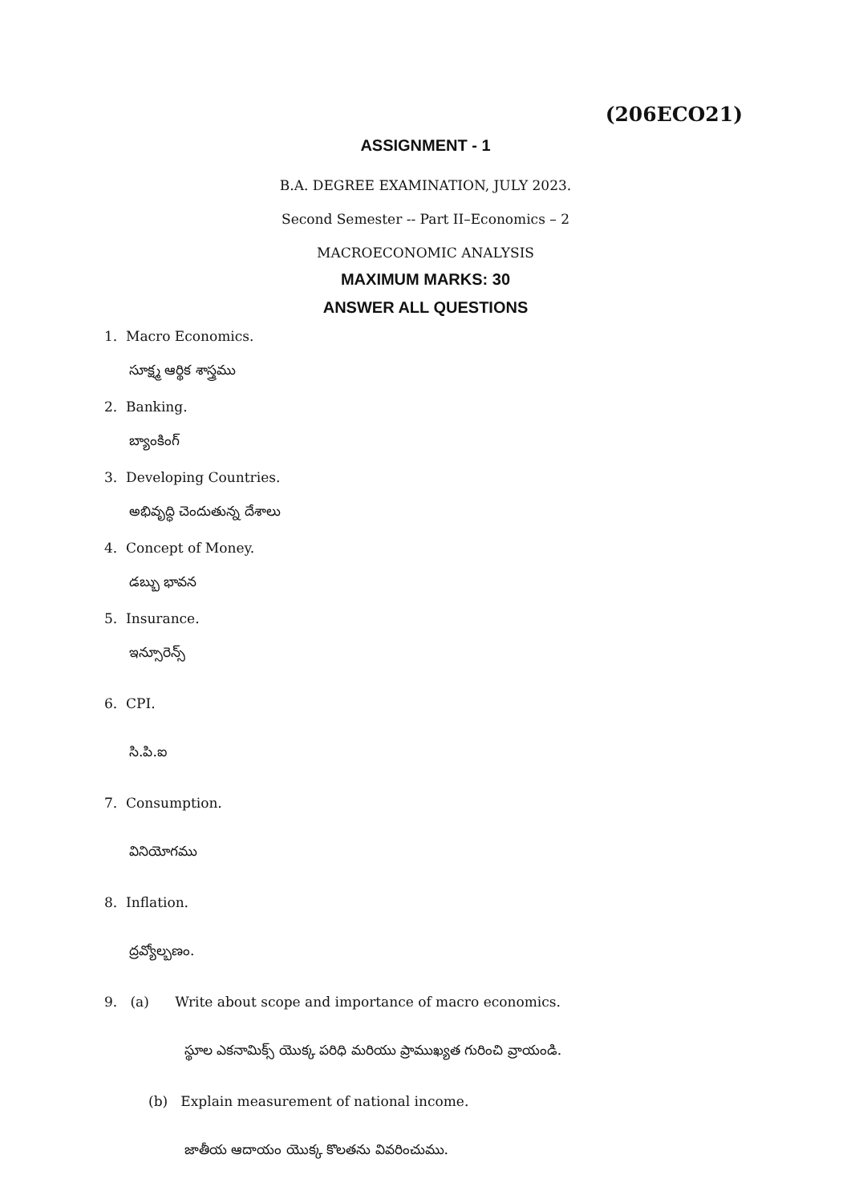(206ECO21)
ASSIGNMENT - 1
B.A. DEGREE EXAMINATION, JULY 2023.
Second Semester -- Part II–Economics – 2
MACROECONOMIC ANALYSIS
MAXIMUM MARKS: 30
ANSWER ALL QUESTIONS
1. Macro Economics.
సూక్ష్మ ఆర్థిక శాస్త్రము
2. Banking.
బ్యాంకింగ్
3. Developing Countries.
అభివృద్ధి చెందుతున్న దేశాలు
4. Concept of Money.
డబ్బు భావన
5. Insurance.
ఇన్సూరెన్స్
6. CPI.
సి.పి.ఐ
7. Consumption.
వినియోగము
8. Inflation.
ద్రవ్యోల్బణం.
9. (a) Write about scope and importance of macro economics.
స్థూల ఎకనామిక్స్ యొక్క పరిధి మరియు ప్రాముఖ్యత గురించి వ్రాయండి.
(b) Explain measurement of national income.
జాతీయ ఆదాయం యొక్క కొలతను వివరించుము.